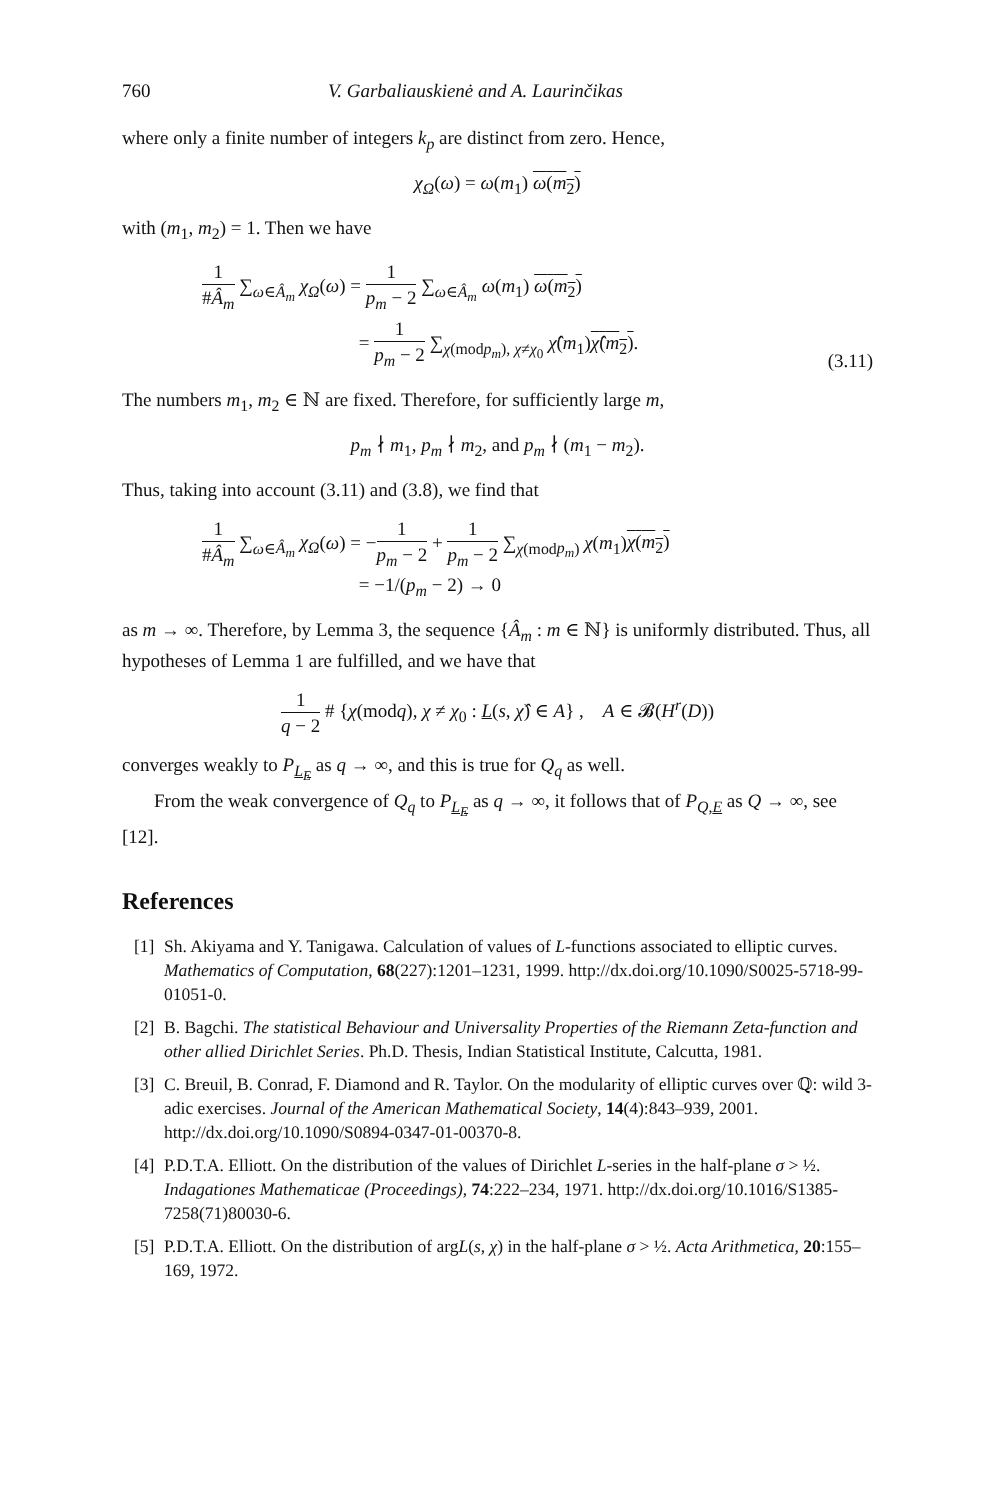760 V. Garbaliauskienė and A. Laurinčikas
where only a finite number of integers k<sub>p</sub> are distinct from zero. Hence,
χ<sub>Ω</sub>(ω) = ω(m<sub>1</sub>) ω(m<sub>2</sub>)
with (m<sub>1</sub>, m<sub>2</sub>) = 1. Then we have
1 #Â<sub>m</sub> ∑<sub>ω∈Â<sub>m</sub></sub> χ<sub>Ω</sub>(ω) = 1 p<sub>m</sub> − 2 ∑<sub>ω∈Â<sub>m</sub></sub> ω(m<sub>1</sub>) ω(m<sub>2</sub>)
= 1 p<sub>m</sub> − 2 ∑<sub>χ(modp<sub>m</sub>), χ≠χ<sub>0</sub></sub> χ̂(m<sub>1</sub>)χ̂(m<sub>2</sub>). (3.11)
The numbers m<sub>1</sub>, m<sub>2</sub> ∈ ℕ are fixed. Therefore, for sufficiently large m,
p<sub>m</sub> ∤ m<sub>1</sub>, p<sub>m</sub> ∤ m<sub>2</sub>, and p<sub>m</sub> ∤ (m<sub>1</sub> − m<sub>2</sub>).
Thus, taking into account (3.11) and (3.8), we find that
1 #Â<sub>m</sub> ∑<sub>ω∈Â<sub>m</sub></sub> χ<sub>Ω</sub>(ω) = −1 p<sub>m</sub> − 2 + 1 p<sub>m</sub> − 2 ∑<sub>χ(modp<sub>m</sub>)</sub> χ(m<sub>1</sub>)χ(m<sub>2</sub>)
= −1/(p<sub>m</sub> − 2) → 0
as m → ∞. Therefore, by Lemma 3, the sequence {Â<sub>m</sub> : m ∈ ℕ} is uniformly distributed. Thus, all hypotheses of Lemma 1 are fulfilled, and we have that
1 q − 2 # {χ(modq), χ ≠ χ<sub>0</sub> : L(s, χ̂) ∈ A} , A ∈ 𝓑(H<sup>r</sup>(D))
converges weakly to P<sub>L<sub>E</sub></sub> as q → ∞, and this is true for Q<sub>q</sub> as well.
From the weak convergence of Q<sub>q</sub> to P<sub>L<sub>E</sub></sub> as q → ∞, it follows that of P<sub>Q,E</sub> as Q → ∞, see [12].
References
[1] Sh. Akiyama and Y. Tanigawa. Calculation of values of L-functions associated to elliptic curves. Mathematics of Computation, 68(227):1201–1231, 1999. http://dx.doi.org/10.1090/S0025-5718-99-01051-0.
[2] B. Bagchi. The statistical Behaviour and Universality Properties of the Riemann Zeta-function and other allied Dirichlet Series. Ph.D. Thesis, Indian Statistical Institute, Calcutta, 1981.
[3] C. Breuil, B. Conrad, F. Diamond and R. Taylor. On the modularity of elliptic curves over ℚ: wild 3-adic exercises. Journal of the American Mathematical Society, 14(4):843–939, 2001. http://dx.doi.org/10.1090/S0894-0347-01-00370-8.
[4] P.D.T.A. Elliott. On the distribution of the values of Dirichlet L-series in the half-plane σ > ½. Indagationes Mathematicae (Proceedings), 74:222–234, 1971. http://dx.doi.org/10.1016/S1385-7258(71)80030-6.
[5] P.D.T.A. Elliott. On the distribution of argL(s, χ) in the half-plane σ > ½. Acta Arithmetica, 20:155–169, 1972.